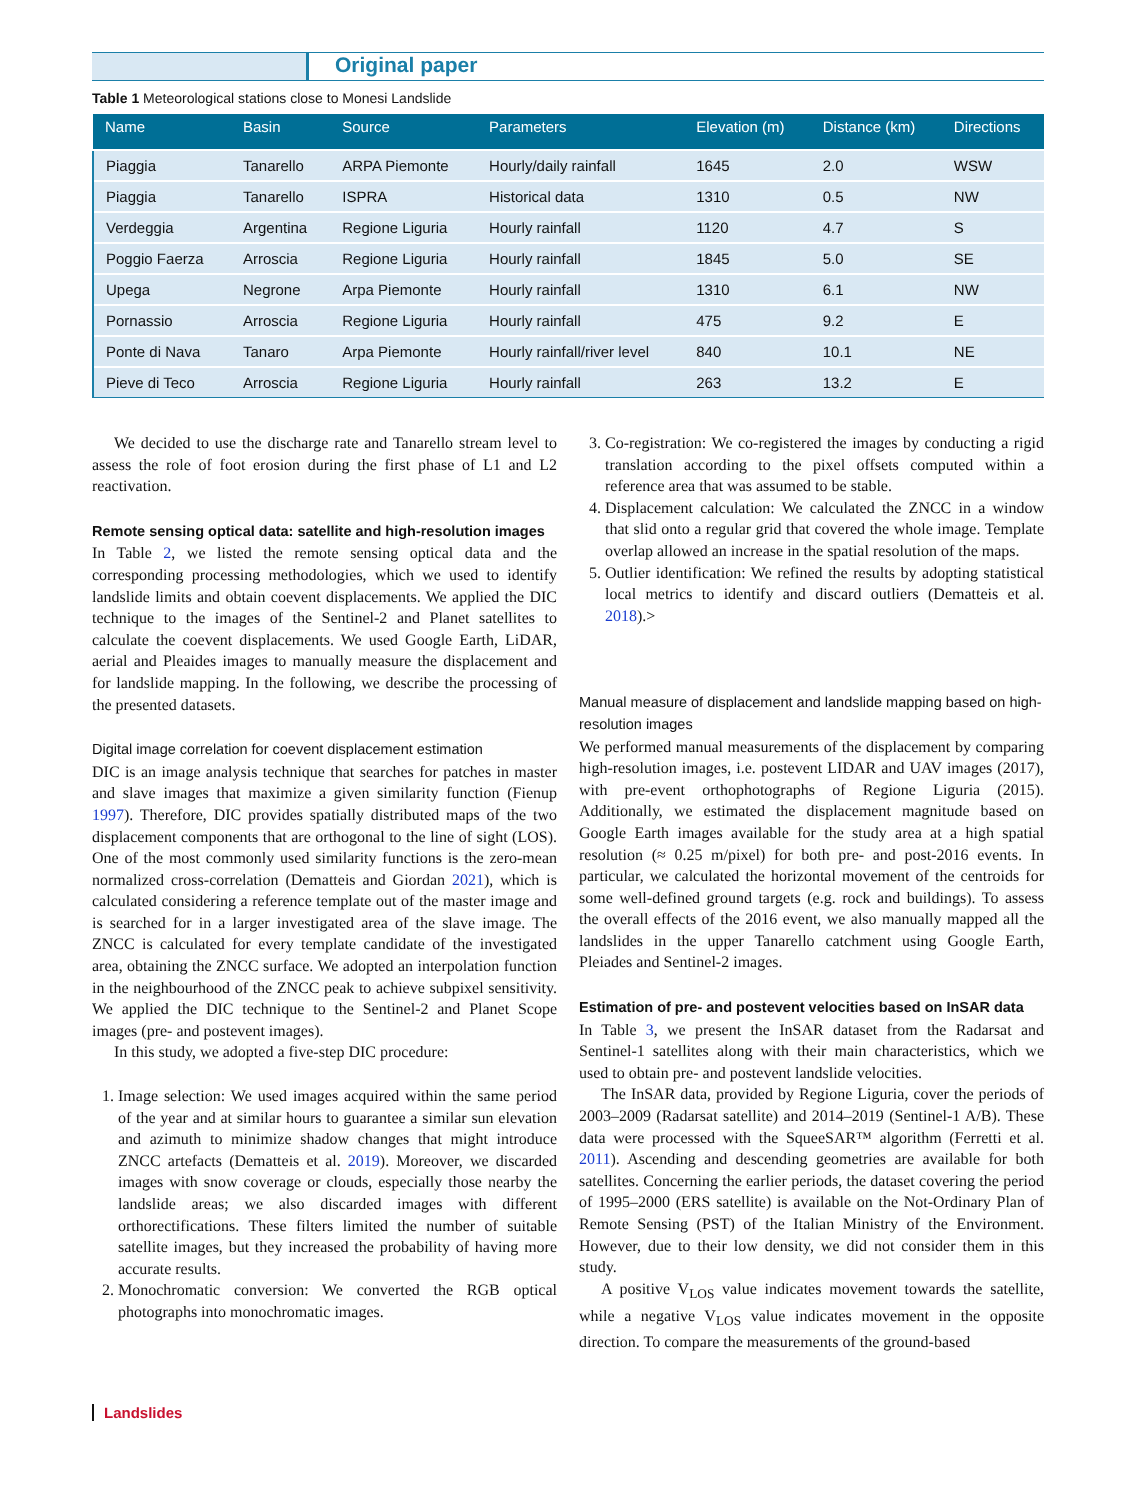Original paper
Table 1 Meteorological stations close to Monesi Landslide
| Name | Basin | Source | Parameters | Elevation (m) | Distance (km) | Directions |
| --- | --- | --- | --- | --- | --- | --- |
| Piaggia | Tanarello | ARPA Piemonte | Hourly/daily rainfall | 1645 | 2.0 | WSW |
| Piaggia | Tanarello | ISPRA | Historical data | 1310 | 0.5 | NW |
| Verdeggia | Argentina | Regione Liguria | Hourly rainfall | 1120 | 4.7 | S |
| Poggio Faerza | Arroscia | Regione Liguria | Hourly rainfall | 1845 | 5.0 | SE |
| Upega | Negrone | Arpa Piemonte | Hourly rainfall | 1310 | 6.1 | NW |
| Pornassio | Arroscia | Regione Liguria | Hourly rainfall | 475 | 9.2 | E |
| Ponte di Nava | Tanaro | Arpa Piemonte | Hourly rainfall/river level | 840 | 10.1 | NE |
| Pieve di Teco | Arroscia | Regione Liguria | Hourly rainfall | 263 | 13.2 | E |
We decided to use the discharge rate and Tanarello stream level to assess the role of foot erosion during the first phase of L1 and L2 reactivation.
Remote sensing optical data: satellite and high-resolution images
In Table 2, we listed the remote sensing optical data and the corresponding processing methodologies, which we used to identify landslide limits and obtain coevent displacements. We applied the DIC technique to the images of the Sentinel-2 and Planet satellites to calculate the coevent displacements. We used Google Earth, LiDAR, aerial and Pleaides images to manually measure the displacement and for landslide mapping. In the following, we describe the processing of the presented datasets.
Digital image correlation for coevent displacement estimation
DIC is an image analysis technique that searches for patches in master and slave images that maximize a given similarity function (Fienup 1997). Therefore, DIC provides spatially distributed maps of the two displacement components that are orthogonal to the line of sight (LOS). One of the most commonly used similarity functions is the zero-mean normalized cross-correlation (Dematteis and Giordan 2021), which is calculated considering a reference template out of the master image and is searched for in a larger investigated area of the slave image. The ZNCC is calculated for every template candidate of the investigated area, obtaining the ZNCC surface. We adopted an interpolation function in the neighbourhood of the ZNCC peak to achieve subpixel sensitivity. We applied the DIC technique to the Sentinel-2 and Planet Scope images (pre- and postevent images).
In this study, we adopted a five-step DIC procedure:
1. Image selection: We used images acquired within the same period of the year and at similar hours to guarantee a similar sun elevation and azimuth to minimize shadow changes that might introduce ZNCC artefacts (Dematteis et al. 2019). Moreover, we discarded images with snow coverage or clouds, especially those nearby the landslide areas; we also discarded images with different orthorectifications. These filters limited the number of suitable satellite images, but they increased the probability of having more accurate results.
2. Monochromatic conversion: We converted the RGB optical photographs into monochromatic images.
3. Co-registration: We co-registered the images by conducting a rigid translation according to the pixel offsets computed within a reference area that was assumed to be stable.
4. Displacement calculation: We calculated the ZNCC in a window that slid onto a regular grid that covered the whole image. Template overlap allowed an increase in the spatial resolution of the maps.
5. Outlier identification: We refined the results by adopting statistical local metrics to identify and discard outliers (Dematteis et al. 2018).>
Manual measure of displacement and landslide mapping based on high-resolution images
We performed manual measurements of the displacement by comparing high-resolution images, i.e. postevent LIDAR and UAV images (2017), with pre-event orthophotographs of Regione Liguria (2015). Additionally, we estimated the displacement magnitude based on Google Earth images available for the study area at a high spatial resolution (≈ 0.25 m/pixel) for both pre- and post-2016 events. In particular, we calculated the horizontal movement of the centroids for some well-defined ground targets (e.g. rock and buildings). To assess the overall effects of the 2016 event, we also manually mapped all the landslides in the upper Tanarello catchment using Google Earth, Pleiades and Sentinel-2 images.
Estimation of pre- and postevent velocities based on InSAR data
In Table 3, we present the InSAR dataset from the Radarsat and Sentinel-1 satellites along with their main characteristics, which we used to obtain pre- and postevent landslide velocities.
The InSAR data, provided by Regione Liguria, cover the periods of 2003–2009 (Radarsat satellite) and 2014–2019 (Sentinel-1 A/B). These data were processed with the SqueeSAR™ algorithm (Ferretti et al. 2011). Ascending and descending geometries are available for both satellites. Concerning the earlier periods, the dataset covering the period of 1995–2000 (ERS satellite) is available on the Not-Ordinary Plan of Remote Sensing (PST) of the Italian Ministry of the Environment. However, due to their low density, we did not consider them in this study.
A positive V<sub>LOS</sub> value indicates movement towards the satellite, while a negative V<sub>LOS</sub> value indicates movement in the opposite direction. To compare the measurements of the ground-based
Landslides